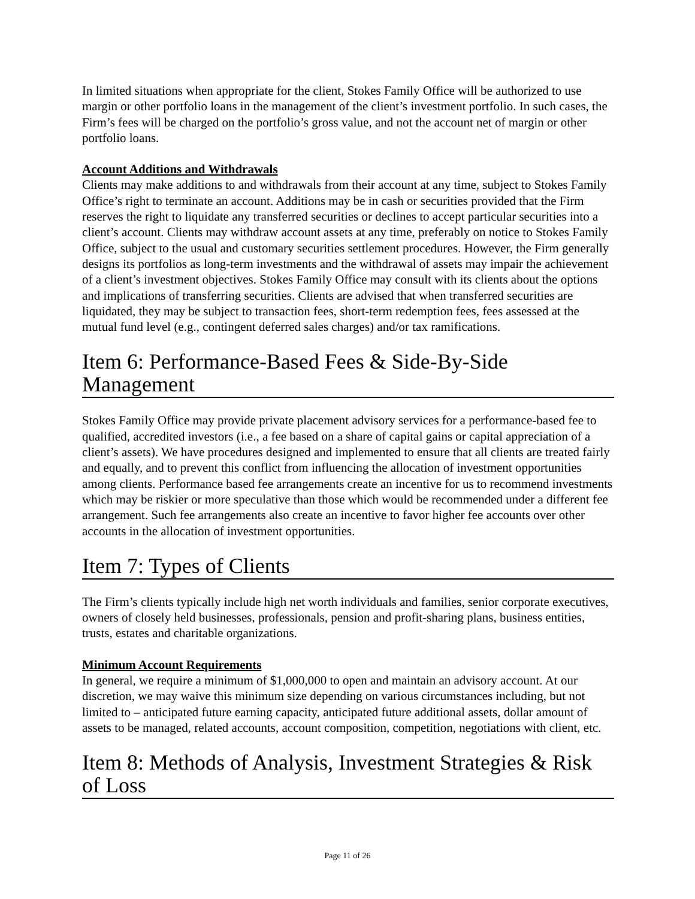In limited situations when appropriate for the client, Stokes Family Office will be authorized to use margin or other portfolio loans in the management of the client’s investment portfolio. In such cases, the Firm’s fees will be charged on the portfolio’s gross value, and not the account net of margin or other portfolio loans.
Account Additions and Withdrawals
Clients may make additions to and withdrawals from their account at any time, subject to Stokes Family Office’s right to terminate an account. Additions may be in cash or securities provided that the Firm reserves the right to liquidate any transferred securities or declines to accept particular securities into a client’s account. Clients may withdraw account assets at any time, preferably on notice to Stokes Family Office, subject to the usual and customary securities settlement procedures. However, the Firm generally designs its portfolios as long-term investments and the withdrawal of assets may impair the achievement of a client’s investment objectives. Stokes Family Office may consult with its clients about the options and implications of transferring securities. Clients are advised that when transferred securities are liquidated, they may be subject to transaction fees, short-term redemption fees, fees assessed at the mutual fund level (e.g., contingent deferred sales charges) and/or tax ramifications.
Item 6: Performance-Based Fees & Side-By-Side Management
Stokes Family Office may provide private placement advisory services for a performance-based fee to qualified, accredited investors (i.e., a fee based on a share of capital gains or capital appreciation of a client’s assets). We have procedures designed and implemented to ensure that all clients are treated fairly and equally, and to prevent this conflict from influencing the allocation of investment opportunities among clients. Performance based fee arrangements create an incentive for us to recommend investments which may be riskier or more speculative than those which would be recommended under a different fee arrangement. Such fee arrangements also create an incentive to favor higher fee accounts over other accounts in the allocation of investment opportunities.
Item 7: Types of Clients
The Firm’s clients typically include high net worth individuals and families, senior corporate executives, owners of closely held businesses, professionals, pension and profit-sharing plans, business entities, trusts, estates and charitable organizations.
Minimum Account Requirements
In general, we require a minimum of $1,000,000 to open and maintain an advisory account. At our discretion, we may waive this minimum size depending on various circumstances including, but not limited to – anticipated future earning capacity, anticipated future additional assets, dollar amount of assets to be managed, related accounts, account composition, competition, negotiations with client, etc.
Item 8: Methods of Analysis, Investment Strategies & Risk of Loss
Page 11 of 26